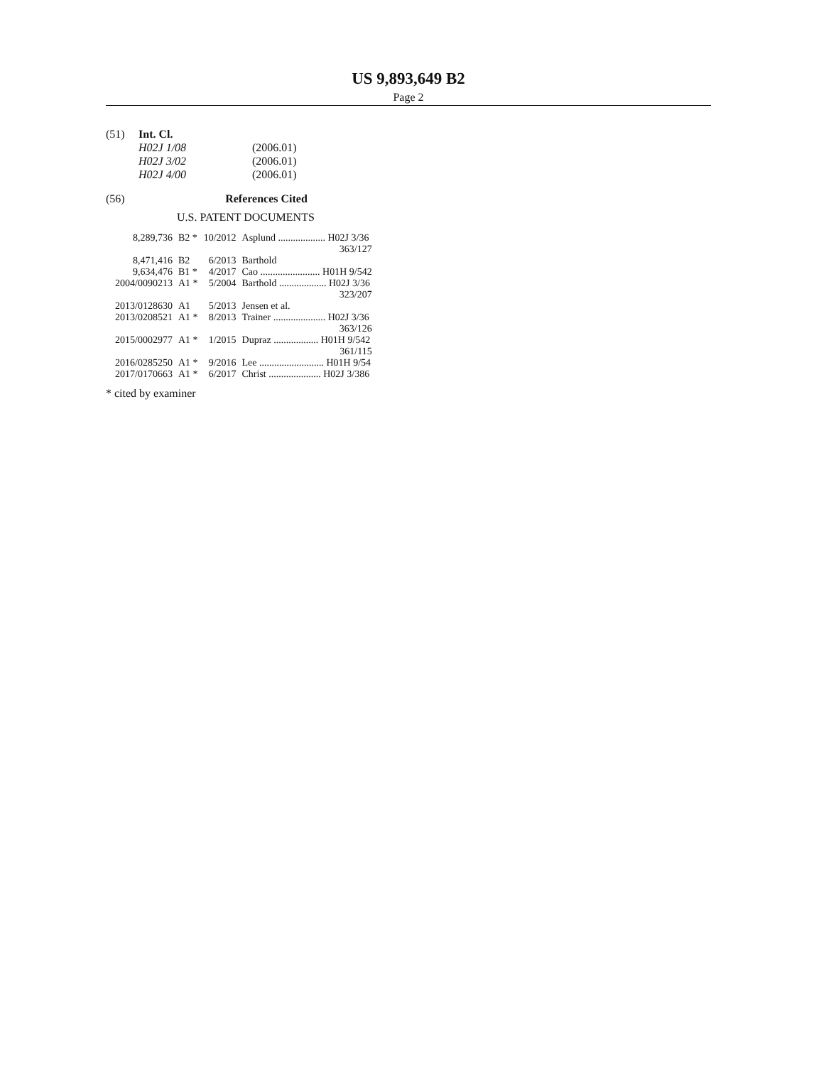US 9,893,649 B2
Page 2
(51) Int. Cl.
| H02J 1/08 | (2006.01) |
| H02J 3/02 | (2006.01) |
| H02J 4/00 | (2006.01) |
(56) References Cited
U.S. PATENT DOCUMENTS
| 8,289,736 | B2 * | 10/2012 | Asplund ................... H02J 3/36 |
| | | | 363/127 |
| 8,471,416 | B2 | 6/2013 | Barthold |
| 9,634,476 | B1 * | 4/2017 | Cao ........................ H01H 9/542 |
| 2004/0090213 | A1 * | 5/2004 | Barthold ................... H02J 3/36 |
| | | | 323/207 |
| 2013/0128630 | A1 | 5/2013 | Jensen et al. |
| 2013/0208521 | A1 * | 8/2013 | Trainer ..................... H02J 3/36 |
| | | | 363/126 |
| 2015/0002977 | A1 * | 1/2015 | Dupraz .................. H01H 9/542 |
| | | | 361/115 |
| 2016/0285250 | A1 * | 9/2016 | Lee .......................... H01H 9/54 |
| 2017/0170663 | A1 * | 6/2017 | Christ ..................... H02J 3/386 |
* cited by examiner